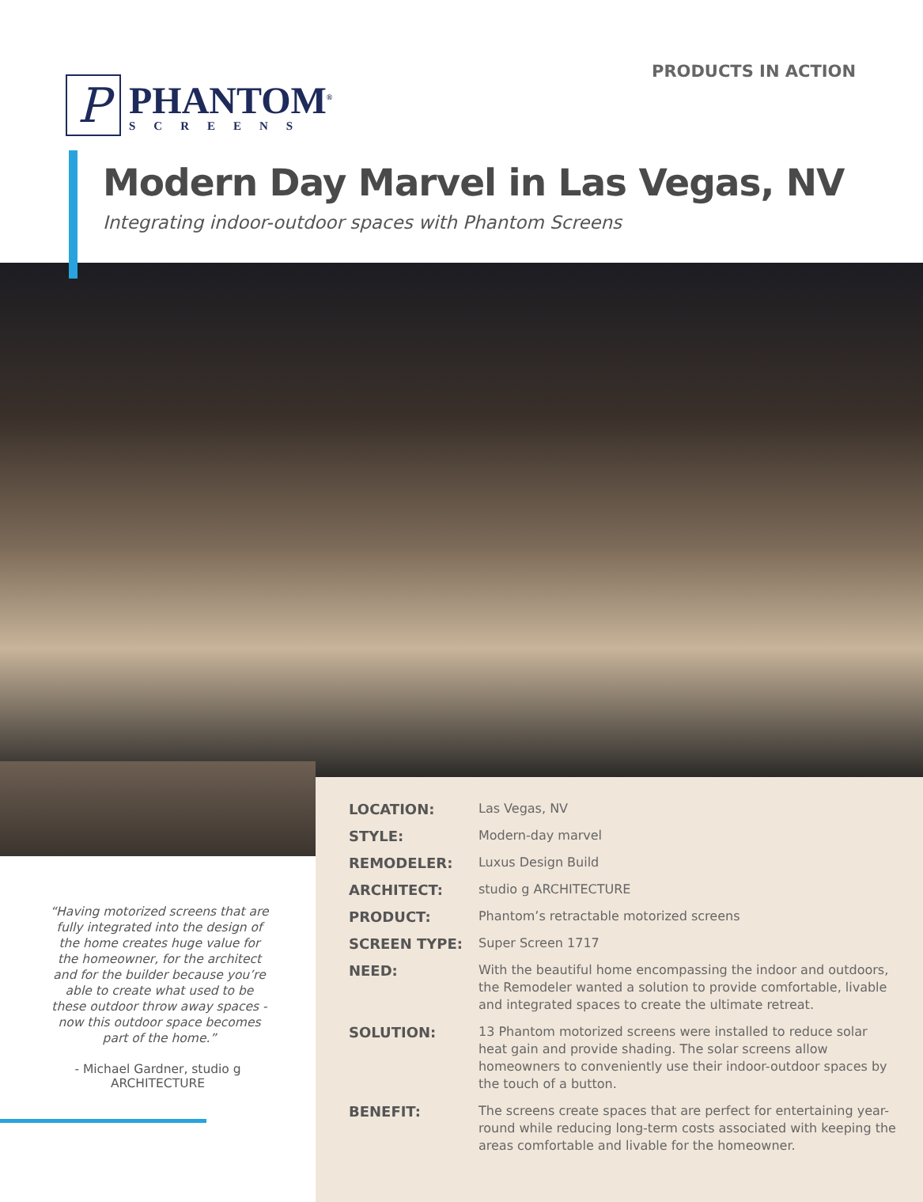P
PHANTOM<sup>®</sup>
SCREENS
PRODUCTS IN ACTION
Modern Day Marvel in Las Vegas, NV
Integrating indoor-outdoor spaces with Phantom Screens
“Having motorized screens that are fully integrated into the design of the home creates huge value for the homeowner, for the architect and for the builder because you’re able to create what used to be these outdoor throw away spaces - now this outdoor space becomes part of the home.”
- Michael Gardner, studio g ARCHITECTURE
| LOCATION: | Las Vegas, NV |
| STYLE: | Modern-day marvel |
| REMODELER: | Luxus Design Build |
| ARCHITECT: | studio g ARCHITECTURE |
| PRODUCT: | Phantom’s retractable motorized screens |
| SCREEN TYPE: | Super Screen 1717 |
| NEED: | With the beautiful home encompassing the indoor and outdoors, the Remodeler wanted a solution to provide comfortable, livable and integrated spaces to create the ultimate retreat. |
| SOLUTION: | 13 Phantom motorized screens were installed to reduce solar heat gain and provide shading. The solar screens allow homeowners to conveniently use their indoor-outdoor spaces by the touch of a button. |
| BENEFIT: | The screens create spaces that are perfect for entertaining year-round while reducing long-term costs associated with keeping the areas comfortable and livable for the homeowner. |